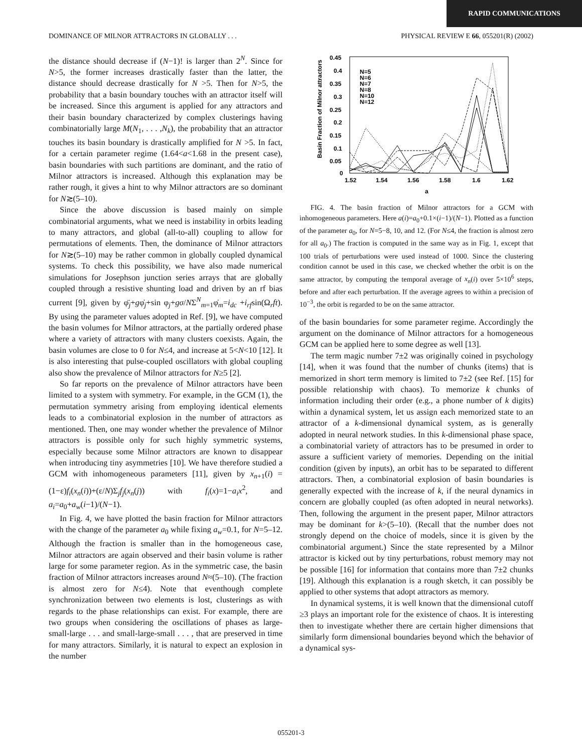RAPID COMMUNICATIONS
DOMINANCE OF MILNOR ATTRACTORS IN GLOBALLY . . . PHYSICAL REVIEW E 66, 055201(R) (2002)
the distance should decrease if (N−1)! is larger than 2<sup>N</sup>. Since for N>5, the former increases drastically faster than the latter, the distance should decrease drastically for N >5. Then for N>5, the probability that a basin boundary touches with an attractor itself will be increased. Since this argument is applied for any attractors and their basin boundary characterized by complex clusterings having combinatorially large M(N<sub>1</sub>, . . . ,N<sub>k</sub>), the probability that an attractor touches its basin boundary is drastically amplified for N >5. In fact, for a certain parameter regime (1.64<a<1.68 in the present case), basin boundaries with such partitions are dominant, and the ratio of Milnor attractors is increased. Although this explanation may be rather rough, it gives a hint to why Milnor attractors are so dominant for N≳(5–10).
Since the above discussion is based mainly on simple combinatorial arguments, what we need is instability in orbits leading to many attractors, and global (all-to-all) coupling to allow for permutations of elements. Then, the dominance of Milnor attractors for N≳(5–10) may be rather common in globally coupled dynamical systems. To check this possibility, we have also made numerical simulations for Josephson junction series arrays that are globally coupled through a resistive shunting load and driven by an rf bias current [9], given by φ̈<sub>j</sub>+gφ̇<sub>j</sub>+sin φ<sub>j</sub>+gσ/NΣ<sup>N</sup><sub>m=1</sub>φ̇<sub>m</sub>=i<sub>dc</sub> +i<sub>rf</sub>sin(Ω<sub>r</sub>ft). By using the parameter values adopted in Ref. [9], we have computed the basin volumes for Milnor attractors, at the partially ordered phase where a variety of attractors with many clusters coexists. Again, the basin volumes are close to 0 for N≤4, and increase at 5<N<10 [12]. It is also interesting that pulse-coupled oscillators with global coupling also show the prevalence of Milnor attractors for N≥5 [2].
So far reports on the prevalence of Milnor attractors have been limited to a system with symmetry. For example, in the GCM (1), the permutation symmetry arising from employing identical elements leads to a combinatorial explosion in the number of attractors as mentioned. Then, one may wonder whether the prevalence of Milnor attractors is possible only for such highly symmetric systems, especially because some Milnor attractors are known to disappear when introducing tiny asymmetries [10]. We have therefore studied a GCM with inhomogeneous parameters [11], given by x<sub>n+1</sub>(i) =(1−ε)f<sub>i</sub>(x<sub>n</sub>(i))+(ε/N)Σ<sub>j</sub>f<sub>j</sub>(x<sub>n</sub>(j)) with f<sub>i</sub>(x)=1−a<sub>i</sub>x<sup>2</sup>, and a<sub>i</sub>=a<sub>0</sub>+a<sub>w</sub>(i−1)/(N−1).
In Fig. 4, we have plotted the basin fraction for Milnor attractors with the change of the parameter a<sub>0</sub> while fixing a<sub>w</sub>=0.1, for N=5–12. Although the fraction is smaller than in the homogeneous case, Milnor attractors are again observed and their basin volume is rather large for some parameter region. As in the symmetric case, the basin fraction of Milnor attractors increases around N≈(5–10). (The fraction is almost zero for N≤4). Note that eventhough complete synchronization between two elements is lost, clusterings as with regards to the phase relationships can exist. For example, there are two groups when considering the oscillations of phases as large-small-large . . . and small-large-small . . . , that are preserved in time for many attractors. Similarly, it is natural to expect an explosion in the number
0.45
0.4
0.35
0.3
0.25
0.2
0.15
0.1
0.05
0
1.52
1.54
1.56
1.58
1.6
1.62
a
Basin Fraction of Milnor attractors
N=5
N=6
N=7
N=8
N=10
N=12
FIG. 4. The basin fraction of Milnor attractors for a GCM with inhomogeneous parameters. Here a(i)=a<sub>0</sub>+0.1×(i−1)/(N−1). Plotted as a function of the parameter a<sub>0</sub>, for N=5−8, 10, and 12. (For N≤4, the fraction is almost zero for all a<sub>0</sub>.) The fraction is computed in the same way as in Fig. 1, except that 100 trials of perturbations were used instead of 1000. Since the clustering condition cannot be used in this case, we checked whether the orbit is on the same attractor, by computing the temporal average of x<sub>n</sub>(i) over 5×10<sup>6</sup> steps, before and after each perturbation. If the average agrees to within a precision of 10<sup>−3</sup>, the orbit is regarded to be on the same attractor.
of the basin boundaries for some parameter regime. Accordingly the argument on the dominance of Milnor attractors for a homogeneous GCM can be applied here to some degree as well [13].
The term magic number 7±2 was originally coined in psychology [14], when it was found that the number of chunks (items) that is memorized in short term memory is limited to 7±2 (see Ref. [15] for possible relationship with chaos). To memorize k chunks of information including their order (e.g., a phone number of k digits) within a dynamical system, let us assign each memorized state to an attractor of a k-dimensional dynamical system, as is generally adopted in neural network studies. In this k-dimensional phase space, a combinatorial variety of attractors has to be presumed in order to assure a sufficient variety of memories. Depending on the initial condition (given by inputs), an orbit has to be separated to different attractors. Then, a combinatorial explosion of basin boundaries is generally expected with the increase of k, if the neural dynamics in concern are globally coupled (as often adopted in neural networks). Then, following the argument in the present paper, Milnor attractors may be dominant for k>(5–10). (Recall that the number does not strongly depend on the choice of models, since it is given by the combinatorial argument.) Since the state represented by a Milnor attractor is kicked out by tiny perturbations, robust memory may not be possible [16] for information that contains more than 7±2 chunks [19]. Although this explanation is a rough sketch, it can possibly be applied to other systems that adopt attractors as memory.
In dynamical systems, it is well known that the dimensional cutoff ≥3 plays an important role for the existence of chaos. It is interesting then to investigate whether there are certain higher dimensions that similarly form dimensional boundaries beyond which the behavior of a dynamical sys-
055201-3